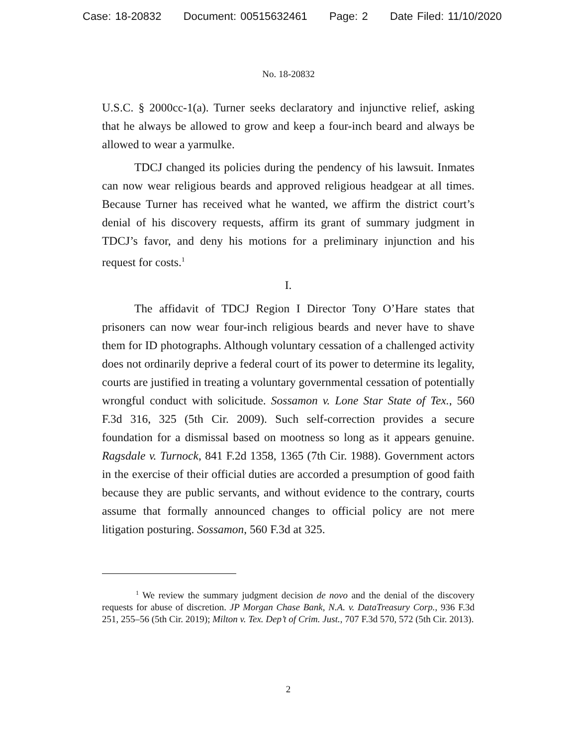Case: 18-20832 Document: 00515632461 Page: 2 Date Filed: 11/10/2020
No. 18-20832
U.S.C. § 2000cc-1(a). Turner seeks declaratory and injunctive relief, asking that he always be allowed to grow and keep a four-inch beard and always be allowed to wear a yarmulke.
TDCJ changed its policies during the pendency of his lawsuit. Inmates can now wear religious beards and approved religious headgear at all times. Because Turner has received what he wanted, we affirm the district court’s denial of his discovery requests, affirm its grant of summary judgment in TDCJ’s favor, and deny his motions for a preliminary injunction and his request for costs.<sup>1</sup>
I.
The affidavit of TDCJ Region I Director Tony O’Hare states that prisoners can now wear four-inch religious beards and never have to shave them for ID photographs. Although voluntary cessation of a challenged activity does not ordinarily deprive a federal court of its power to determine its legality, courts are justified in treating a voluntary governmental cessation of potentially wrongful conduct with solicitude. Sossamon v. Lone Star State of Tex., 560 F.3d 316, 325 (5th Cir. 2009). Such self-correction provides a secure foundation for a dismissal based on mootness so long as it appears genuine. Ragsdale v. Turnock, 841 F.2d 1358, 1365 (7th Cir. 1988). Government actors in the exercise of their official duties are accorded a presumption of good faith because they are public servants, and without evidence to the contrary, courts assume that formally announced changes to official policy are not mere litigation posturing. Sossamon, 560 F.3d at 325.
<sup>1</sup> We review the summary judgment decision de novo and the denial of the discovery requests for abuse of discretion. JP Morgan Chase Bank, N.A. v. DataTreasury Corp., 936 F.3d 251, 255–56 (5th Cir. 2019); Milton v. Tex. Dep’t of Crim. Just., 707 F.3d 570, 572 (5th Cir. 2013).
2